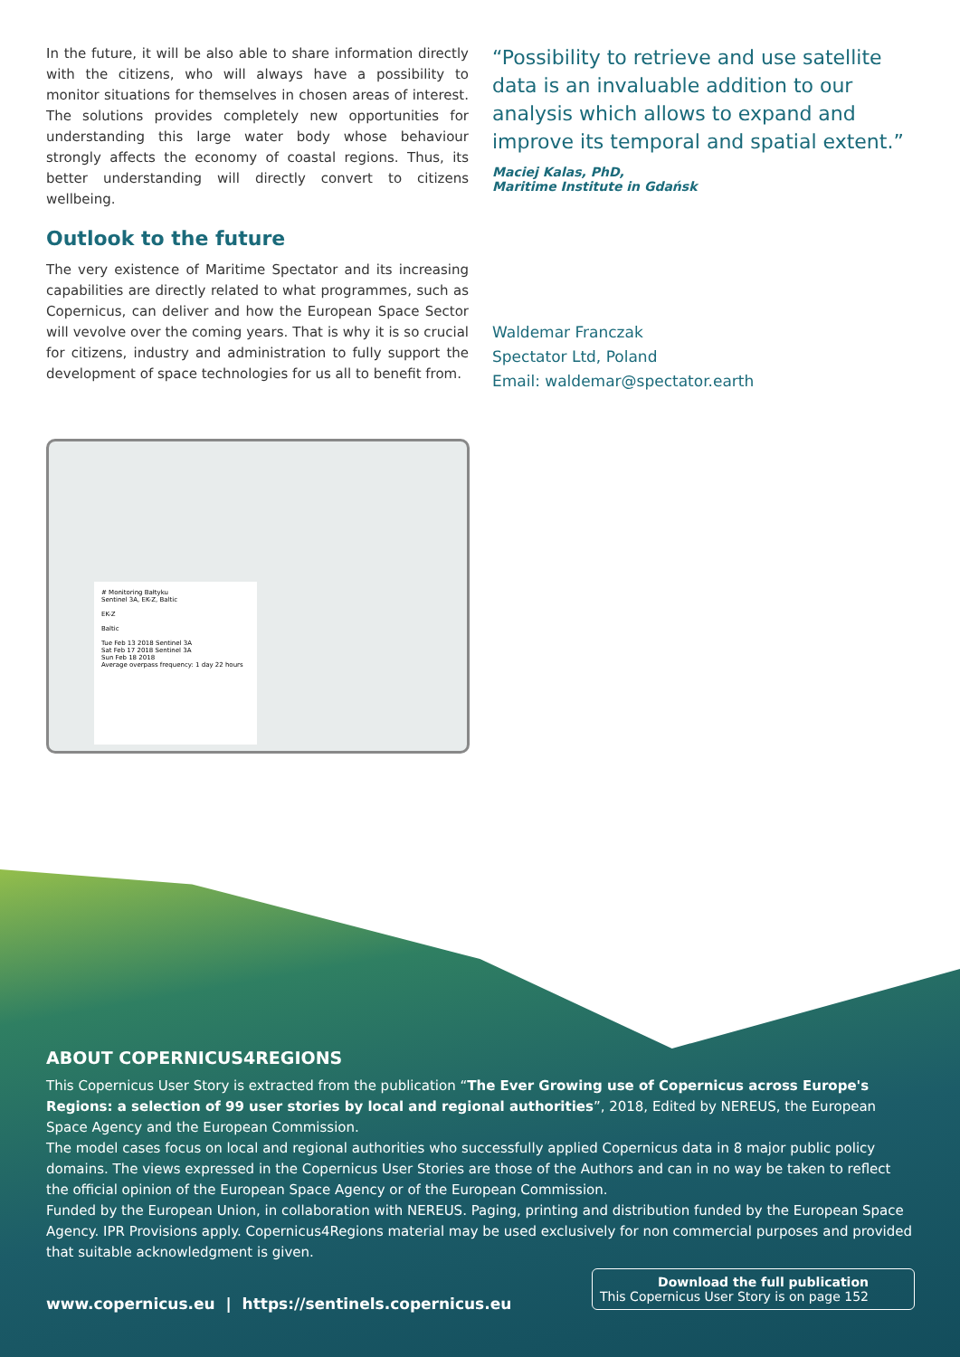In the future, it will be also able to share information directly with the citizens, who will always have a possibility to monitor situations for themselves in chosen areas of interest. The solutions provides completely new opportunities for understanding this large water body whose behaviour strongly affects the economy of coastal regions. Thus, its better understanding will directly convert to citizens wellbeing.
Outlook to the future
The very existence of Maritime Spectator and its increasing capabilities are directly related to what programmes, such as Copernicus, can deliver and how the European Space Sector will vevolve over the coming years. That is why it is so crucial for citizens, industry and administration to fully support the development of space technologies for us all to benefit from.
“Possibility to retrieve and use satellite data is an invaluable addition to our analysis which allows to expand and improve its temporal and spatial extent.”
Maciej Kalas, PhD,
Maritime Institute in Gdańsk
Waldemar Franczak
Spectator Ltd, Poland
Email: waldemar@spectator.earth
# Monitoring Bałtyku
Sentinel 3A, EK-Z, Baltic
EK-Z
Baltic
Tue Feb 13 2018 Sentinel 3A
Sat Feb 17 2018 Sentinel 3A
Sun Feb 18 2018
Average overpass frequency: 1 day 22 hours
ABOUT COPERNICUS4REGIONS
This Copernicus User Story is extracted from the publication “The Ever Growing use of Copernicus across Europe's Regions: a selection of 99 user stories by local and regional authorities”, 2018, Edited by NEREUS, the European Space Agency and the European Commission.
The model cases focus on local and regional authorities who successfully applied Copernicus data in 8 major public policy domains. The views expressed in the Copernicus User Stories are those of the Authors and can in no way be taken to reflect the official opinion of the European Space Agency or of the European Commission.
Funded by the European Union, in collaboration with NEREUS. Paging, printing and distribution funded by the European Space Agency. IPR Provisions apply. Copernicus4Regions material may be used exclusively for non commercial purposes and provided that suitable acknowledgment is given.
www.copernicus.eu | https://sentinels.copernicus.eu
Download the full publication
This Copernicus User Story is on page 152